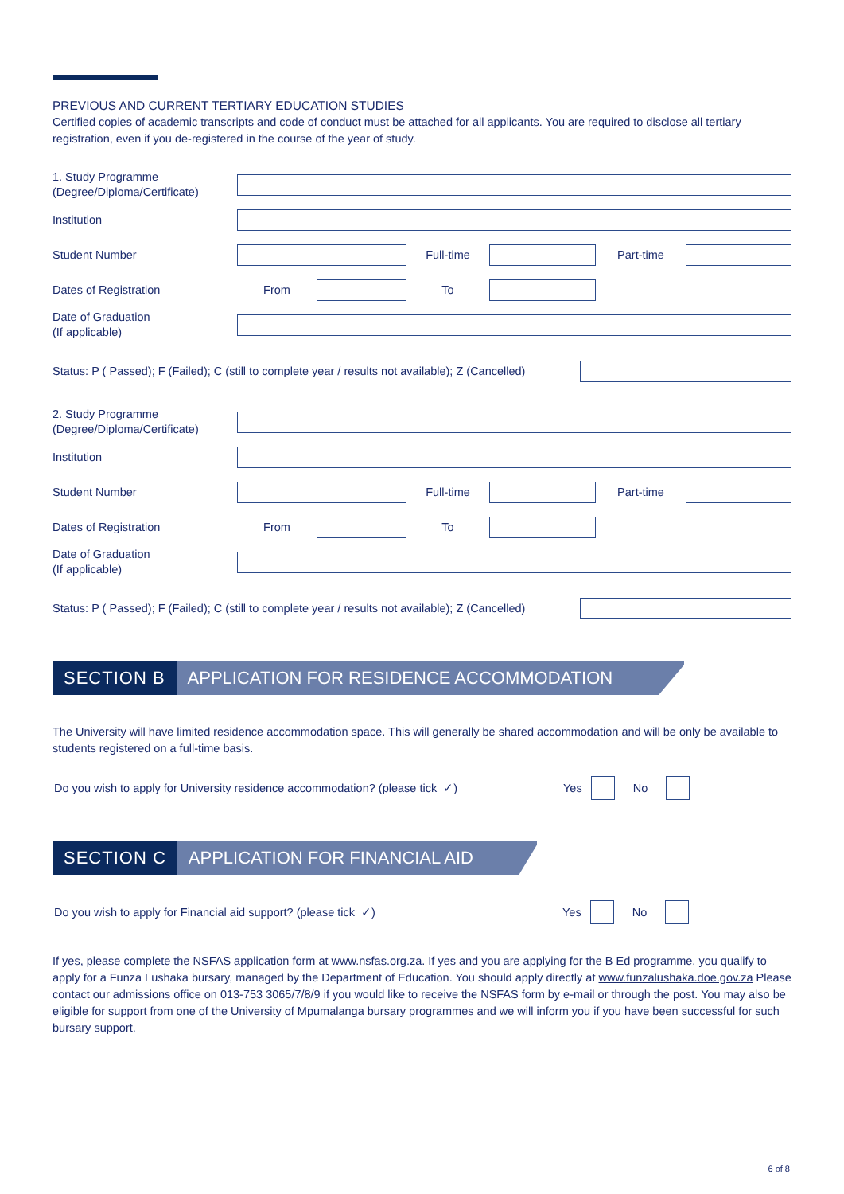PREVIOUS AND CURRENT TERTIARY EDUCATION STUDIES
Certified copies of academic transcripts and code of conduct must be attached for all applicants. You are required to disclose all tertiary registration, even if you de-registered in the course of the year of study.
1. Study Programme
(Degree/Diploma/Certificate)
Institution
Student Number
Full-time Part-time
Dates of Registration
From To
Date of Graduation
(If applicable)
Status: P ( Passed); F (Failed); C (still to complete year / results not available); Z (Cancelled)
2. Study Programme
(Degree/Diploma/Certificate)
Institution
Student Number
Full-time Part-time
Dates of Registration
From To
Date of Graduation
(If applicable)
Status: P ( Passed); F (Failed); C (still to complete year / results not available); Z (Cancelled)
SECTION B APPLICATION FOR RESIDENCE ACCOMMODATION
The University will have limited residence accommodation space. This will generally be shared accommodation and will be only be available to students registered on a full-time basis.
Do you wish to apply for University residence accommodation? (please tick ✓) Yes No
SECTION C APPLICATION FOR FINANCIAL AID
Do you wish to apply for Financial aid support? (please tick ✓) Yes No
If yes, please complete the NSFAS application form at www.nsfas.org.za. If yes and you are applying for the B Ed programme, you qualify to apply for a Funza Lushaka bursary, managed by the Department of Education. You should apply directly at www.funzalushaka.doe.gov.za Please contact our admissions office on 013-753 3065/7/8/9 if you would like to receive the NSFAS form by e-mail or through the post. You may also be eligible for support from one of the University of Mpumalanga bursary programmes and we will inform you if you have been successful for such bursary support.
6 of 8